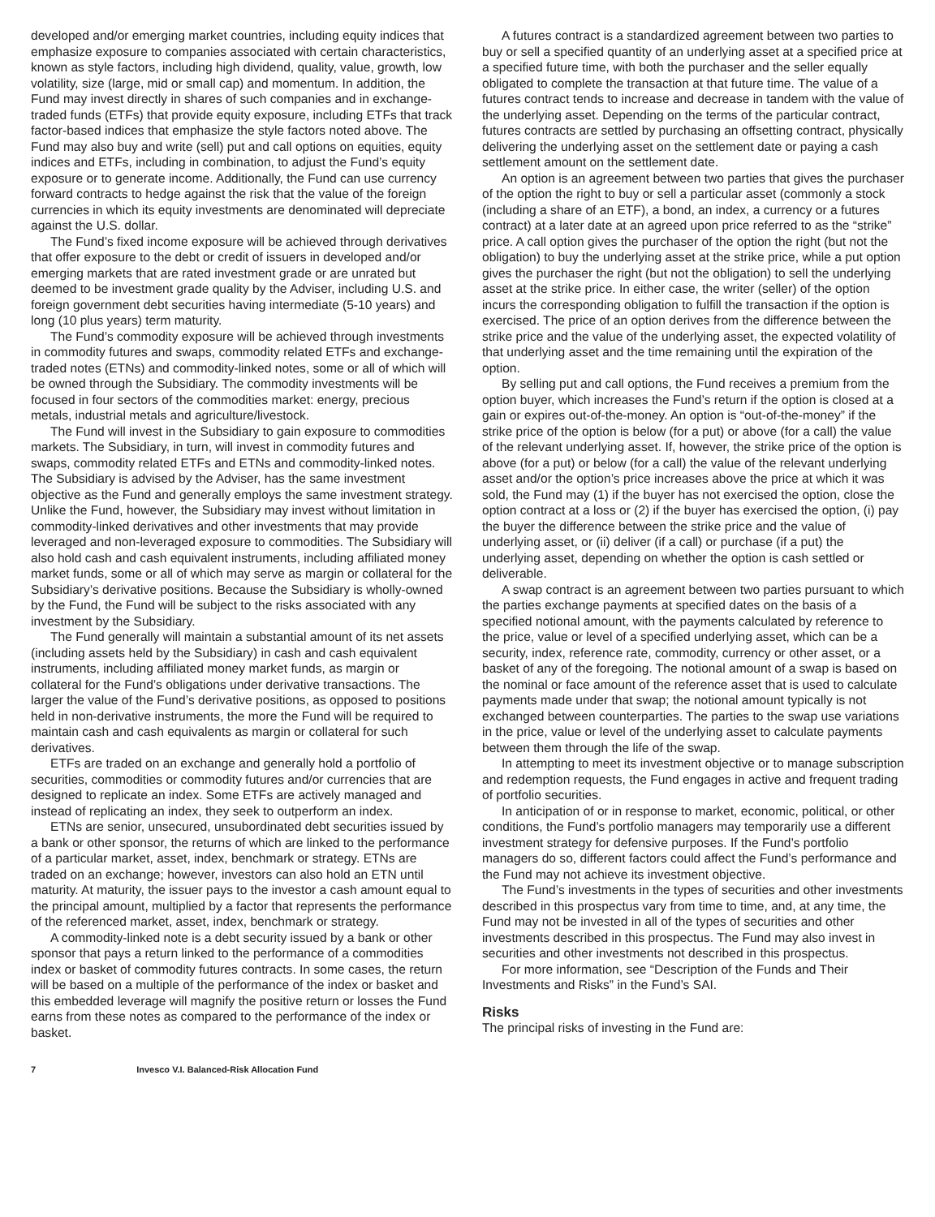developed and/or emerging market countries, including equity indices that emphasize exposure to companies associated with certain characteristics, known as style factors, including high dividend, quality, value, growth, low volatility, size (large, mid or small cap) and momentum. In addition, the Fund may invest directly in shares of such companies and in exchange-traded funds (ETFs) that provide equity exposure, including ETFs that track factor-based indices that emphasize the style factors noted above. The Fund may also buy and write (sell) put and call options on equities, equity indices and ETFs, including in combination, to adjust the Fund’s equity exposure or to generate income. Additionally, the Fund can use currency forward contracts to hedge against the risk that the value of the foreign currencies in which its equity investments are denominated will depreciate against the U.S. dollar.
The Fund’s fixed income exposure will be achieved through derivatives that offer exposure to the debt or credit of issuers in developed and/or emerging markets that are rated investment grade or are unrated but deemed to be investment grade quality by the Adviser, including U.S. and foreign government debt securities having intermediate (5-10 years) and long (10 plus years) term maturity.
The Fund’s commodity exposure will be achieved through investments in commodity futures and swaps, commodity related ETFs and exchange-traded notes (ETNs) and commodity-linked notes, some or all of which will be owned through the Subsidiary. The commodity investments will be focused in four sectors of the commodities market: energy, precious metals, industrial metals and agriculture/livestock.
The Fund will invest in the Subsidiary to gain exposure to commodities markets. The Subsidiary, in turn, will invest in commodity futures and swaps, commodity related ETFs and ETNs and commodity-linked notes. The Subsidiary is advised by the Adviser, has the same investment objective as the Fund and generally employs the same investment strategy. Unlike the Fund, however, the Subsidiary may invest without limitation in commodity-linked derivatives and other investments that may provide leveraged and non-leveraged exposure to commodities. The Subsidiary will also hold cash and cash equivalent instruments, including affiliated money market funds, some or all of which may serve as margin or collateral for the Subsidiary’s derivative positions. Because the Subsidiary is wholly-owned by the Fund, the Fund will be subject to the risks associated with any investment by the Subsidiary.
The Fund generally will maintain a substantial amount of its net assets (including assets held by the Subsidiary) in cash and cash equivalent instruments, including affiliated money market funds, as margin or collateral for the Fund’s obligations under derivative transactions. The larger the value of the Fund’s derivative positions, as opposed to positions held in non-derivative instruments, the more the Fund will be required to maintain cash and cash equivalents as margin or collateral for such derivatives.
ETFs are traded on an exchange and generally hold a portfolio of securities, commodities or commodity futures and/or currencies that are designed to replicate an index. Some ETFs are actively managed and instead of replicating an index, they seek to outperform an index.
ETNs are senior, unsecured, unsubordinated debt securities issued by a bank or other sponsor, the returns of which are linked to the performance of a particular market, asset, index, benchmark or strategy. ETNs are traded on an exchange; however, investors can also hold an ETN until maturity. At maturity, the issuer pays to the investor a cash amount equal to the principal amount, multiplied by a factor that represents the performance of the referenced market, asset, index, benchmark or strategy.
A commodity-linked note is a debt security issued by a bank or other sponsor that pays a return linked to the performance of a commodities index or basket of commodity futures contracts. In some cases, the return will be based on a multiple of the performance of the index or basket and this embedded leverage will magnify the positive return or losses the Fund earns from these notes as compared to the performance of the index or basket.
A futures contract is a standardized agreement between two parties to buy or sell a specified quantity of an underlying asset at a specified price at a specified future time, with both the purchaser and the seller equally obligated to complete the transaction at that future time. The value of a futures contract tends to increase and decrease in tandem with the value of the underlying asset. Depending on the terms of the particular contract, futures contracts are settled by purchasing an offsetting contract, physically delivering the underlying asset on the settlement date or paying a cash settlement amount on the settlement date.
An option is an agreement between two parties that gives the purchaser of the option the right to buy or sell a particular asset (commonly a stock (including a share of an ETF), a bond, an index, a currency or a futures contract) at a later date at an agreed upon price referred to as the “strike” price. A call option gives the purchaser of the option the right (but not the obligation) to buy the underlying asset at the strike price, while a put option gives the purchaser the right (but not the obligation) to sell the underlying asset at the strike price. In either case, the writer (seller) of the option incurs the corresponding obligation to fulfill the transaction if the option is exercised. The price of an option derives from the difference between the strike price and the value of the underlying asset, the expected volatility of that underlying asset and the time remaining until the expiration of the option.
By selling put and call options, the Fund receives a premium from the option buyer, which increases the Fund’s return if the option is closed at a gain or expires out-of-the-money. An option is “out-of-the-money” if the strike price of the option is below (for a put) or above (for a call) the value of the relevant underlying asset. If, however, the strike price of the option is above (for a put) or below (for a call) the value of the relevant underlying asset and/or the option’s price increases above the price at which it was sold, the Fund may (1) if the buyer has not exercised the option, close the option contract at a loss or (2) if the buyer has exercised the option, (i) pay the buyer the difference between the strike price and the value of underlying asset, or (ii) deliver (if a call) or purchase (if a put) the underlying asset, depending on whether the option is cash settled or deliverable.
A swap contract is an agreement between two parties pursuant to which the parties exchange payments at specified dates on the basis of a specified notional amount, with the payments calculated by reference to the price, value or level of a specified underlying asset, which can be a security, index, reference rate, commodity, currency or other asset, or a basket of any of the foregoing. The notional amount of a swap is based on the nominal or face amount of the reference asset that is used to calculate payments made under that swap; the notional amount typically is not exchanged between counterparties. The parties to the swap use variations in the price, value or level of the underlying asset to calculate payments between them through the life of the swap.
In attempting to meet its investment objective or to manage subscription and redemption requests, the Fund engages in active and frequent trading of portfolio securities.
In anticipation of or in response to market, economic, political, or other conditions, the Fund’s portfolio managers may temporarily use a different investment strategy for defensive purposes. If the Fund’s portfolio managers do so, different factors could affect the Fund’s performance and the Fund may not achieve its investment objective.
The Fund’s investments in the types of securities and other investments described in this prospectus vary from time to time, and, at any time, the Fund may not be invested in all of the types of securities and other investments described in this prospectus. The Fund may also invest in securities and other investments not described in this prospectus.
For more information, see “Description of the Funds and Their Investments and Risks” in the Fund’s SAI.
Risks
The principal risks of investing in the Fund are:
7 Invesco V.I. Balanced-Risk Allocation Fund